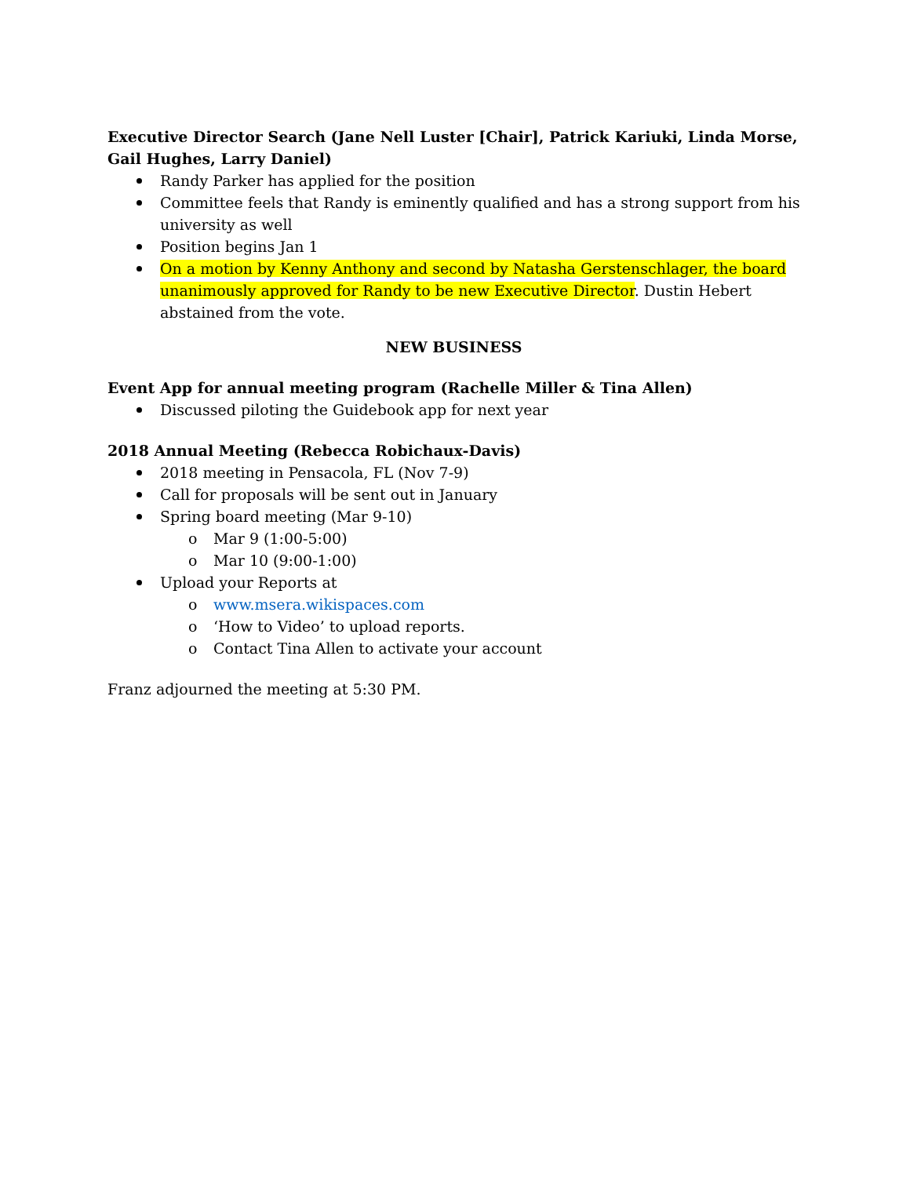Executive Director Search (Jane Nell Luster [Chair], Patrick Kariuki, Linda Morse, Gail Hughes, Larry Daniel)
Randy Parker has applied for the position
Committee feels that Randy is eminently qualified and has a strong support from his university as well
Position begins Jan 1
On a motion by Kenny Anthony and second by Natasha Gerstenschlager, the board unanimously approved for Randy to be new Executive Director. Dustin Hebert abstained from the vote.
NEW BUSINESS
Event App for annual meeting program (Rachelle Miller & Tina Allen)
Discussed piloting the Guidebook app for next year
2018 Annual Meeting (Rebecca Robichaux-Davis)
2018 meeting in Pensacola, FL (Nov 7-9)
Call for proposals will be sent out in January
Spring board meeting (Mar 9-10)
o Mar 9 (1:00-5:00)
o Mar 10 (9:00-1:00)
Upload your Reports at
o www.msera.wikispaces.com
o ‘How to Video’ to upload reports.
o Contact Tina Allen to activate your account
Franz adjourned the meeting at 5:30 PM.